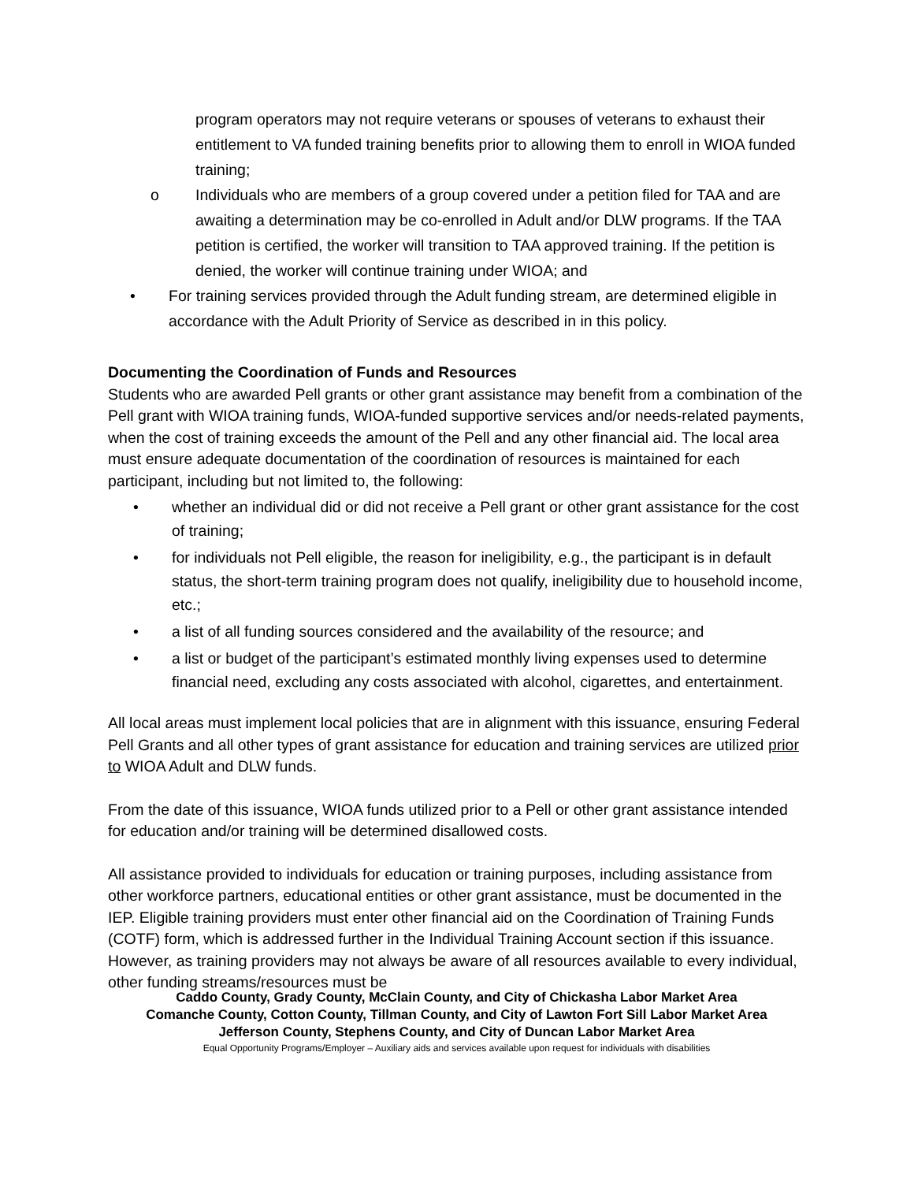program operators may not require veterans or spouses of veterans to exhaust their entitlement to VA funded training benefits prior to allowing them to enroll in WIOA funded training;
o Individuals who are members of a group covered under a petition filed for TAA and are awaiting a determination may be co-enrolled in Adult and/or DLW programs. If the TAA petition is certified, the worker will transition to TAA approved training. If the petition is denied, the worker will continue training under WIOA; and
• For training services provided through the Adult funding stream, are determined eligible in accordance with the Adult Priority of Service as described in in this policy.
Documenting the Coordination of Funds and Resources
Students who are awarded Pell grants or other grant assistance may benefit from a combination of the Pell grant with WIOA training funds, WIOA-funded supportive services and/or needs-related payments, when the cost of training exceeds the amount of the Pell and any other financial aid. The local area must ensure adequate documentation of the coordination of resources is maintained for each participant, including but not limited to, the following:
• whether an individual did or did not receive a Pell grant or other grant assistance for the cost of training;
• for individuals not Pell eligible, the reason for ineligibility, e.g., the participant is in default status, the short-term training program does not qualify, ineligibility due to household income, etc.;
• a list of all funding sources considered and the availability of the resource; and
• a list or budget of the participant’s estimated monthly living expenses used to determine financial need, excluding any costs associated with alcohol, cigarettes, and entertainment.
All local areas must implement local policies that are in alignment with this issuance, ensuring Federal Pell Grants and all other types of grant assistance for education and training services are utilized prior to WIOA Adult and DLW funds.
From the date of this issuance, WIOA funds utilized prior to a Pell or other grant assistance intended for education and/or training will be determined disallowed costs.
All assistance provided to individuals for education or training purposes, including assistance from other workforce partners, educational entities or other grant assistance, must be documented in the IEP. Eligible training providers must enter other financial aid on the Coordination of Training Funds (COTF) form, which is addressed further in the Individual Training Account section if this issuance. However, as training providers may not always be aware of all resources available to every individual, other funding streams/resources must be
Caddo County, Grady County, McClain County, and City of Chickasha Labor Market Area
Comanche County, Cotton County, Tillman County, and City of Lawton Fort Sill Labor Market Area
Jefferson County, Stephens County, and City of Duncan Labor Market Area
Equal Opportunity Programs/Employer – Auxiliary aids and services available upon request for individuals with disabilities